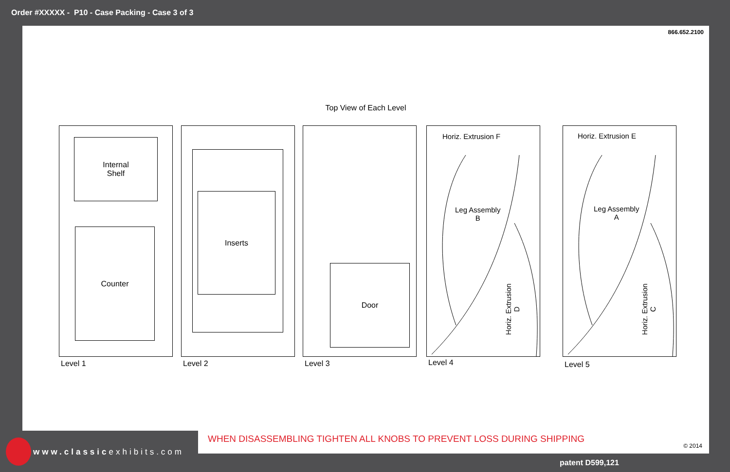Order #XXXXX - P10 - Case Packing - Case 3 of 3
866.652.2100
Top View of Each Level
Internal
Shelf
Counter
Level 1
Inserts
Level 2
Door
Level 3
Horiz. Extrusion F
Leg Assembly
B
Horiz. Extrusion D
Level 4
Horiz. Extrusion E
Leg Assembly
A
Horiz. Extrusion C
Level 5
WHEN DISASSEMBLING TIGHTEN ALL KNOBS TO PREVENT LOSS DURING SHIPPING
© 2014
www.classicexhibits.com
patent D599,121